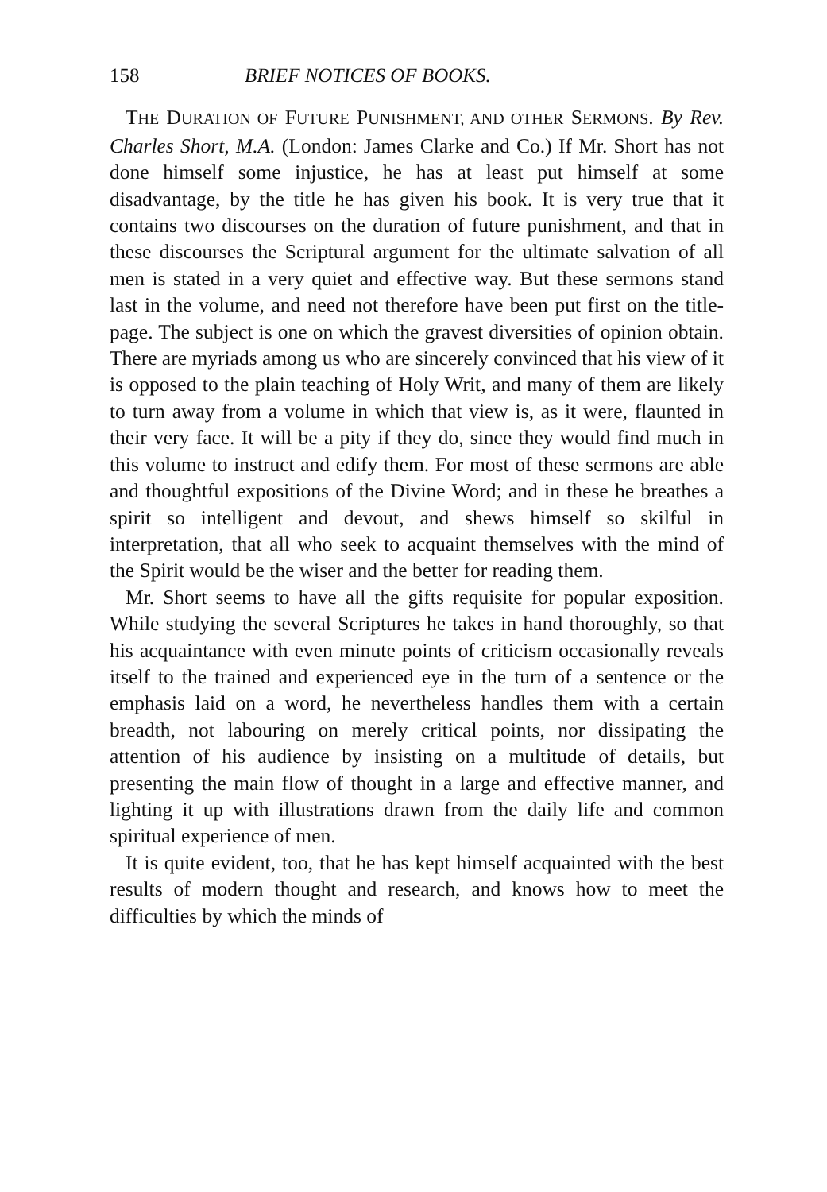158 BRIEF NOTICES OF BOOKS.
THE DURATION OF FUTURE PUNISHMENT, AND OTHER SERMONS. By Rev. Charles Short, M.A. (London: James Clarke and Co.) If Mr. Short has not done himself some injustice, he has at least put himself at some disadvantage, by the title he has given his book. It is very true that it contains two discourses on the duration of future punishment, and that in these discourses the Scriptural argument for the ultimate salvation of all men is stated in a very quiet and effective way. But these sermons stand last in the volume, and need not therefore have been put first on the title-page. The subject is one on which the gravest diversities of opinion obtain. There are myriads among us who are sincerely convinced that his view of it is opposed to the plain teaching of Holy Writ, and many of them are likely to turn away from a volume in which that view is, as it were, flaunted in their very face. It will be a pity if they do, since they would find much in this volume to instruct and edify them. For most of these sermons are able and thoughtful expositions of the Divine Word; and in these he breathes a spirit so intelligent and devout, and shews himself so skilful in interpretation, that all who seek to acquaint themselves with the mind of the Spirit would be the wiser and the better for reading them.
Mr. Short seems to have all the gifts requisite for popular exposition. While studying the several Scriptures he takes in hand thoroughly, so that his acquaintance with even minute points of criticism occasionally reveals itself to the trained and experienced eye in the turn of a sentence or the emphasis laid on a word, he nevertheless handles them with a certain breadth, not labouring on merely critical points, nor dissipating the attention of his audience by insisting on a multitude of details, but presenting the main flow of thought in a large and effective manner, and lighting it up with illustrations drawn from the daily life and common spiritual experience of men.
It is quite evident, too, that he has kept himself acquainted with the best results of modern thought and research, and knows how to meet the difficulties by which the minds of